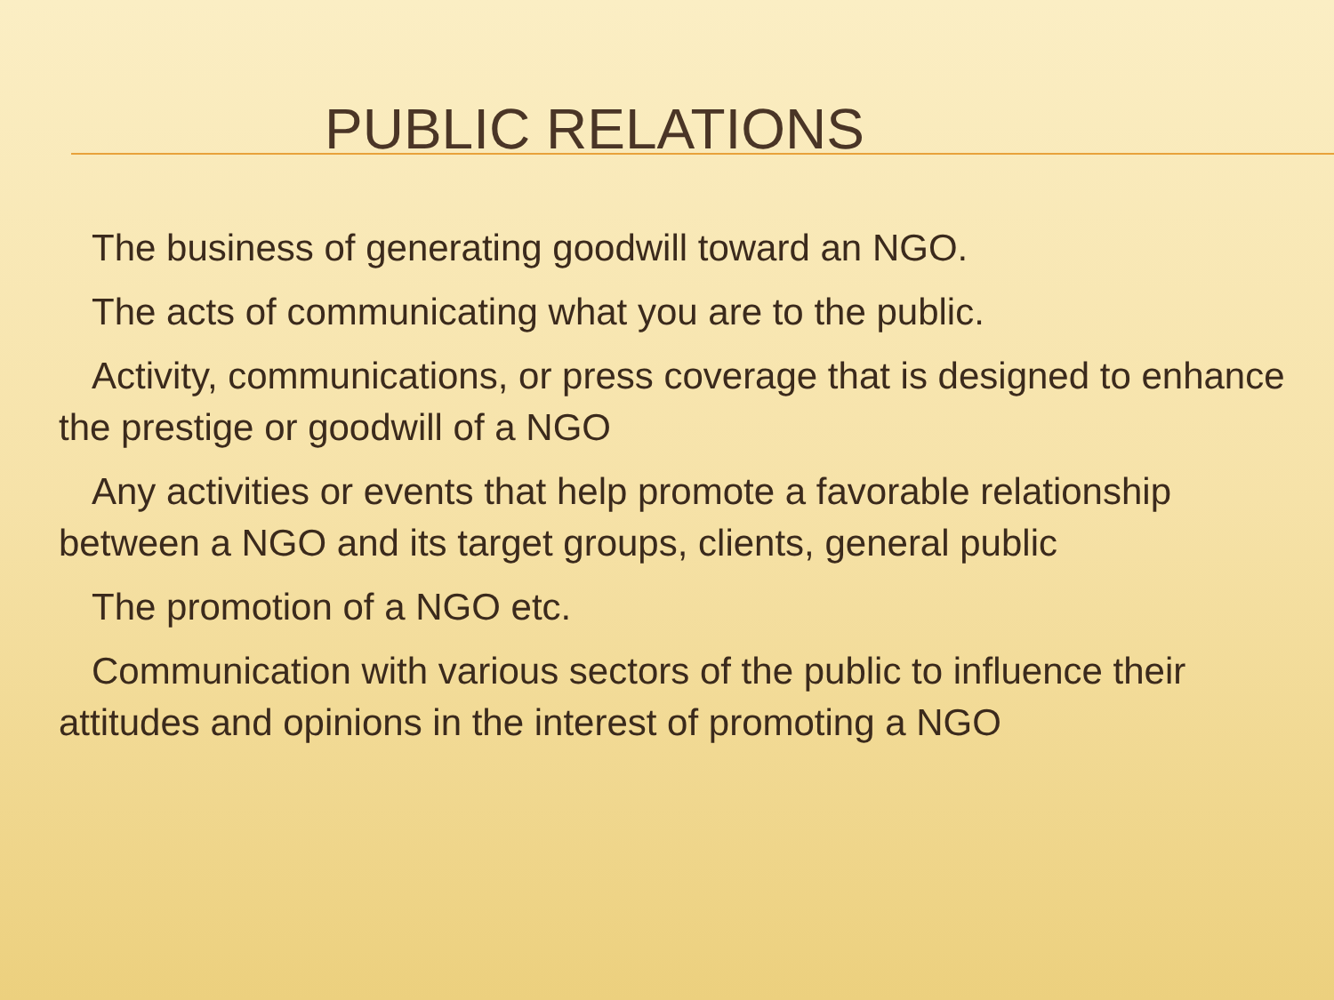PUBLIC RELATIONS
The business of generating goodwill toward an NGO.
The acts of communicating what you are to the public.
Activity, communications, or press coverage that is designed to enhance the prestige or goodwill of a NGO
Any activities or events that help promote a favorable relationship between a NGO and its target groups, clients, general public
The promotion of a NGO etc.
Communication with various sectors of the public to influence their attitudes and opinions in the interest of promoting a NGO